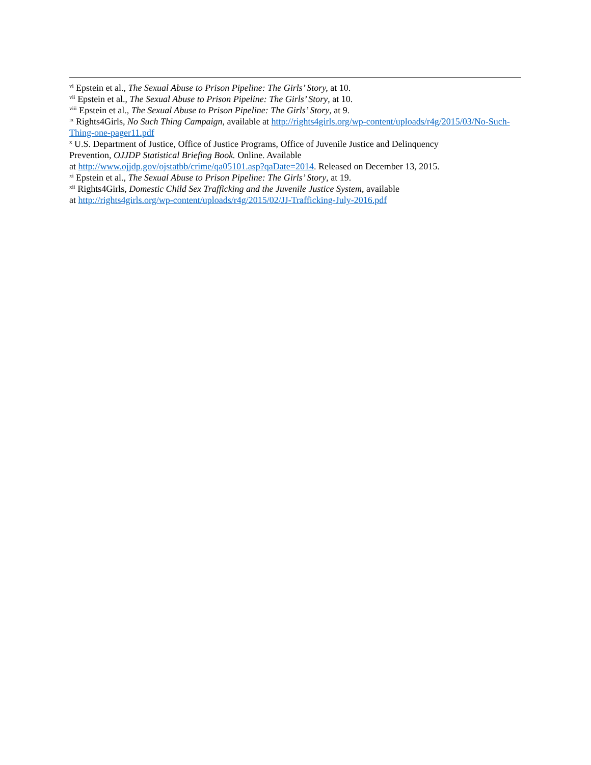<sup>vi</sup> Epstein et al., The Sexual Abuse to Prison Pipeline: The Girls’ Story, at 10.
<sup>vii</sup> Epstein et al., The Sexual Abuse to Prison Pipeline: The Girls’ Story, at 10.
<sup>viii</sup> Epstein et al., The Sexual Abuse to Prison Pipeline: The Girls’ Story, at 9.
<sup>ix</sup> Rights4Girls, No Such Thing Campaign, available at http://rights4girls.org/wp-content/uploads/r4g/2015/03/No-Such-Thing-one-pager11.pdf
<sup>x</sup> U.S. Department of Justice, Office of Justice Programs, Office of Juvenile Justice and Delinquency
Prevention, OJJDP Statistical Briefing Book. Online. Available
at http://www.ojjdp.gov/ojstatbb/crime/qa05101.asp?qaDate=2014. Released on December 13, 2015.
<sup>xi</sup> Epstein et al., The Sexual Abuse to Prison Pipeline: The Girls’ Story, at 19.
<sup>xii</sup> Rights4Girls, Domestic Child Sex Trafficking and the Juvenile Justice System, available
at http://rights4girls.org/wp-content/uploads/r4g/2015/02/JJ-Trafficking-July-2016.pdf